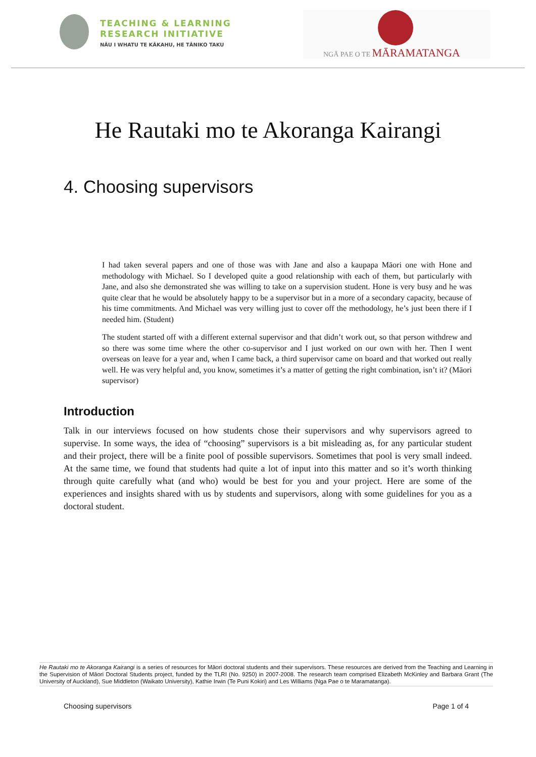TEACHING & LEARNING
RESEARCH INITIATIVE
NĀU I WHATU TE KĀKAHU, HE TĀNIKO TAKU
NGĀ PAE O TE MĀRAMATANGA
He Rautaki mo te Akoranga Kairangi
4. Choosing supervisors
I had taken several papers and one of those was with Jane and also a kaupapa Māori one with Hone and methodology with Michael. So I developed quite a good relationship with each of them, but particularly with Jane, and also she demonstrated she was willing to take on a supervision student. Hone is very busy and he was quite clear that he would be absolutely happy to be a supervisor but in a more of a secondary capacity, because of his time commitments. And Michael was very willing just to cover off the methodology, he’s just been there if I needed him. (Student)
The student started off with a different external supervisor and that didn’t work out, so that person withdrew and so there was some time where the other co-supervisor and I just worked on our own with her. Then I went overseas on leave for a year and, when I came back, a third supervisor came on board and that worked out really well. He was very helpful and, you know, sometimes it’s a matter of getting the right combination, isn’t it? (Māori supervisor)
Introduction
Talk in our interviews focused on how students chose their supervisors and why supervisors agreed to supervise. In some ways, the idea of “choosing” supervisors is a bit misleading as, for any particular student and their project, there will be a finite pool of possible supervisors. Sometimes that pool is very small indeed. At the same time, we found that students had quite a lot of input into this matter and so it’s worth thinking through quite carefully what (and who) would be best for you and your project. Here are some of the experiences and insights shared with us by students and supervisors, along with some guidelines for you as a doctoral student.
He Rautaki mo te Akoranga Kairangi is a series of resources for Māori doctoral students and their supervisors. These resources are derived from the Teaching and Learning in the Supervision of Māori Doctoral Students project, funded by the TLRI (No. 9250) in 2007-2008. The research team comprised Elizabeth McKinley and Barbara Grant (The University of Auckland), Sue Middleton (Waikato University), Kathie Irwin (Te Puni Kokiri) and Les Williams (Nga Pae o te Maramatanga).
Choosing supervisors Page 1 of 4